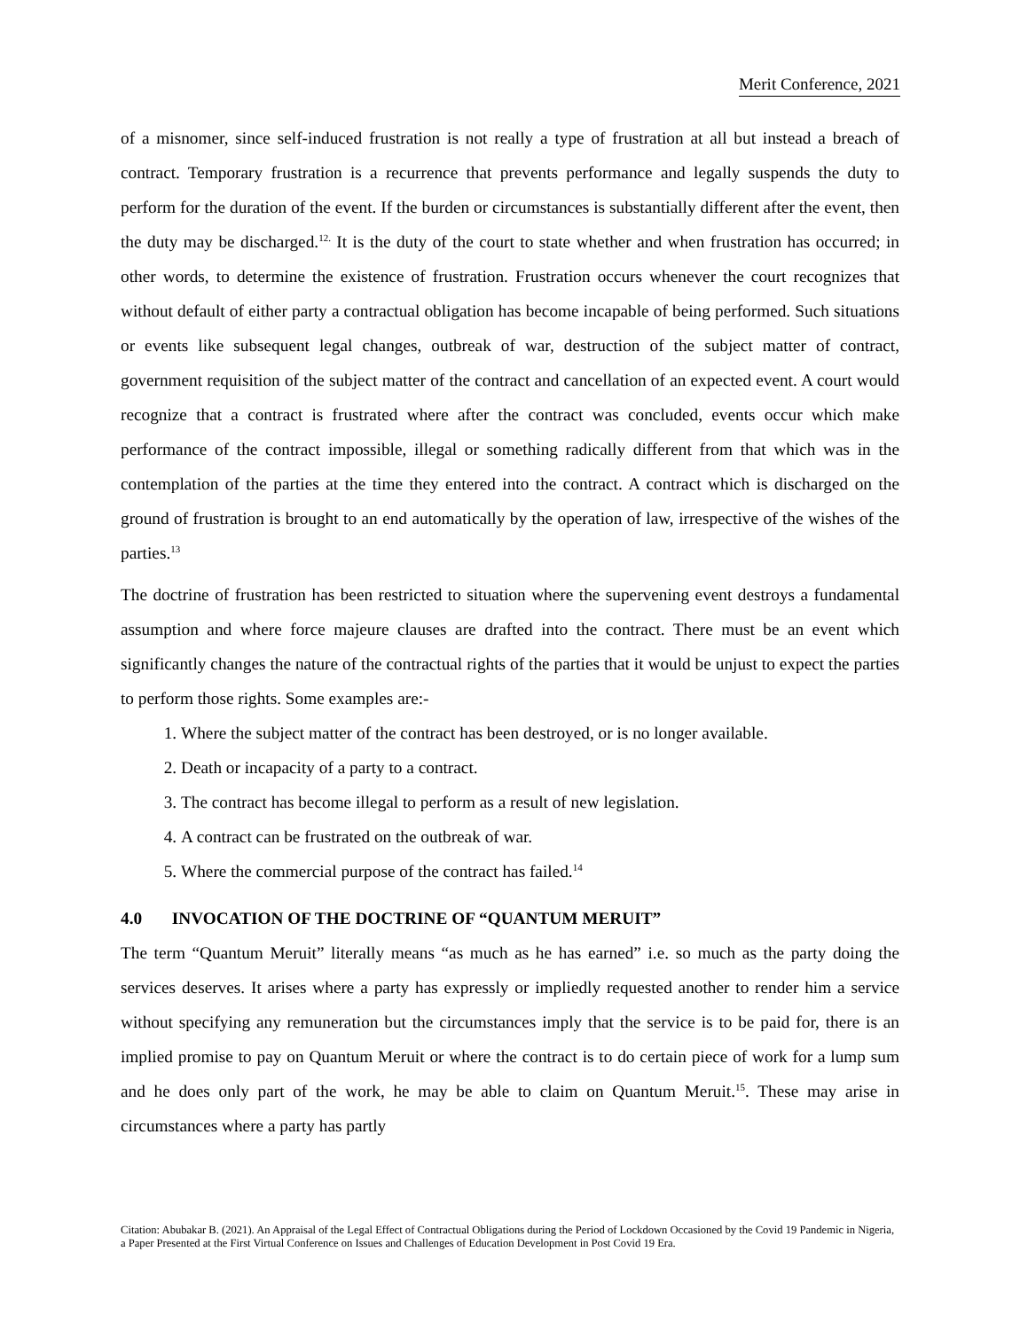Merit Conference, 2021
of a misnomer, since self-induced frustration is not really a type of frustration at all but instead a breach of contract. Temporary frustration is a recurrence that prevents performance and legally suspends the duty to perform for the duration of the event. If the burden or circumstances is substantially different after the event, then the duty may be discharged.<sup>12.</sup> It is the duty of the court to state whether and when frustration has occurred; in other words, to determine the existence of frustration. Frustration occurs whenever the court recognizes that without default of either party a contractual obligation has become incapable of being performed. Such situations or events like subsequent legal changes, outbreak of war, destruction of the subject matter of contract, government requisition of the subject matter of the contract and cancellation of an expected event. A court would recognize that a contract is frustrated where after the contract was concluded, events occur which make performance of the contract impossible, illegal or something radically different from that which was in the contemplation of the parties at the time they entered into the contract. A contract which is discharged on the ground of frustration is brought to an end automatically by the operation of law, irrespective of the wishes of the parties.<sup>13</sup>
The doctrine of frustration has been restricted to situation where the supervening event destroys a fundamental assumption and where force majeure clauses are drafted into the contract. There must be an event which significantly changes the nature of the contractual rights of the parties that it would be unjust to expect the parties to perform those rights. Some examples are:-
1. Where the subject matter of the contract has been destroyed, or is no longer available.
2. Death or incapacity of a party to a contract.
3. The contract has become illegal to perform as a result of new legislation.
4. A contract can be frustrated on the outbreak of war.
5. Where the commercial purpose of the contract has failed.<sup>14</sup>
4.0 INVOCATION OF THE DOCTRINE OF “QUANTUM MERUIT”
The term “Quantum Meruit” literally means “as much as he has earned” i.e. so much as the party doing the services deserves. It arises where a party has expressly or impliedly requested another to render him a service without specifying any remuneration but the circumstances imply that the service is to be paid for, there is an implied promise to pay on Quantum Meruit or where the contract is to do certain piece of work for a lump sum and he does only part of the work, he may be able to claim on Quantum Meruit.<sup>15</sup>. These may arise in circumstances where a party has partly
Citation: Abubakar B. (2021). An Appraisal of the Legal Effect of Contractual Obligations during the Period of Lockdown Occasioned by the Covid 19 Pandemic in Nigeria, a Paper Presented at the First Virtual Conference on Issues and Challenges of Education Development in Post Covid 19 Era.